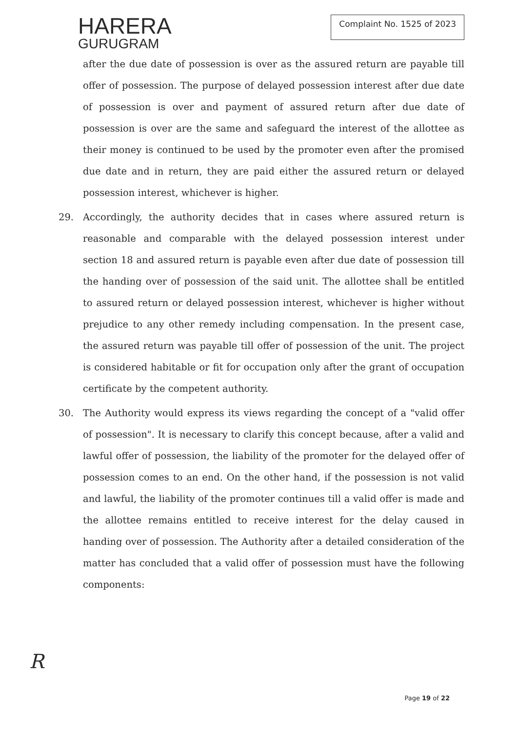HARERA
GURUGRAM
Complaint No. 1525 of 2023
after the due date of possession is over as the assured return are payable till offer of possession. The purpose of delayed possession interest after due date of possession is over and payment of assured return after due date of possession is over are the same and safeguard the interest of the allottee as their money is continued to be used by the promoter even after the promised due date and in return, they are paid either the assured return or delayed possession interest, whichever is higher.
29. Accordingly, the authority decides that in cases where assured return is reasonable and comparable with the delayed possession interest under section 18 and assured return is payable even after due date of possession till the handing over of possession of the said unit. The allottee shall be entitled to assured return or delayed possession interest, whichever is higher without prejudice to any other remedy including compensation. In the present case, the assured return was payable till offer of possession of the unit. The project is considered habitable or fit for occupation only after the grant of occupation certificate by the competent authority.
30. The Authority would express its views regarding the concept of a "valid offer of possession". It is necessary to clarify this concept because, after a valid and lawful offer of possession, the liability of the promoter for the delayed offer of possession comes to an end. On the other hand, if the possession is not valid and lawful, the liability of the promoter continues till a valid offer is made and the allottee remains entitled to receive interest for the delay caused in handing over of possession. The Authority after a detailed consideration of the matter has concluded that a valid offer of possession must have the following components:
R
Page 19 of 22